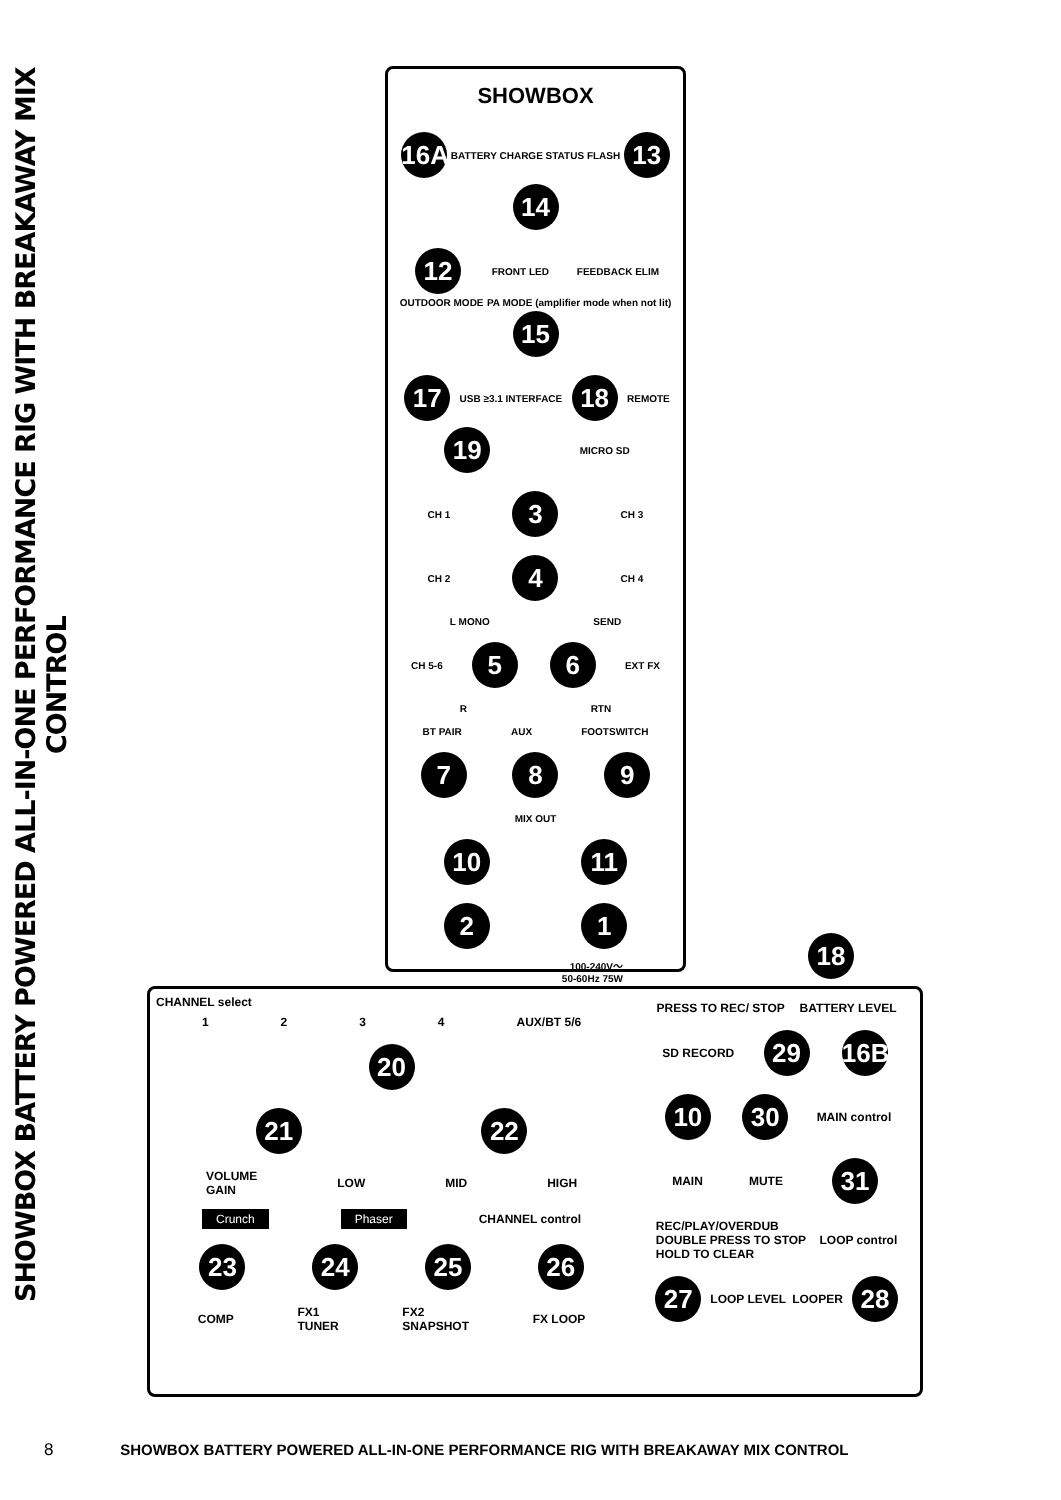SHOWBOX BATTERY POWERED ALL-IN-ONE PERFORMANCE RIG WITH BREAKAWAY MIX CONTROL
SHOWBOX
16A BATTERY CHARGE STATUS FLASH 13 14
12 FRONT LED FEEDBACK ELIM OUTDOOR MODE PA MODE (amplifier mode when not lit) 15
17 USB ≥3.1 INTERFACE 18 REMOTE 19 MICRO SD
CH 1 3 CH 3
CH 2 4 CH 4
L MONO SEND
CH 5-6 5 6 EXT FX
R RTN
BT PAIR AUX FOOTSWITCH
7 8 9
MIX OUT
10 11
2 1
100-240V～
50-60Hz 75W
18
CHANNEL select
1 2 3 4 AUX/BT 5/6
20
21 22
VOLUME
GAIN LOW MID HIGH
Crunch Phaser CHANNEL control
23 24 25 26
COMP FX1
TUNER FX2
SNAPSHOT FX LOOP
PRESS TO REC/ STOP BATTERY LEVEL
SD RECORD 29 16B
10 30 MAIN control
MAIN MUTE 31
REC/PLAY/OVERDUB
DOUBLE PRESS TO STOP
HOLD TO CLEAR LOOP control
27 LOOP LEVEL LOOPER 28
8 SHOWBOX BATTERY POWERED ALL-IN-ONE PERFORMANCE RIG WITH BREAKAWAY MIX CONTROL